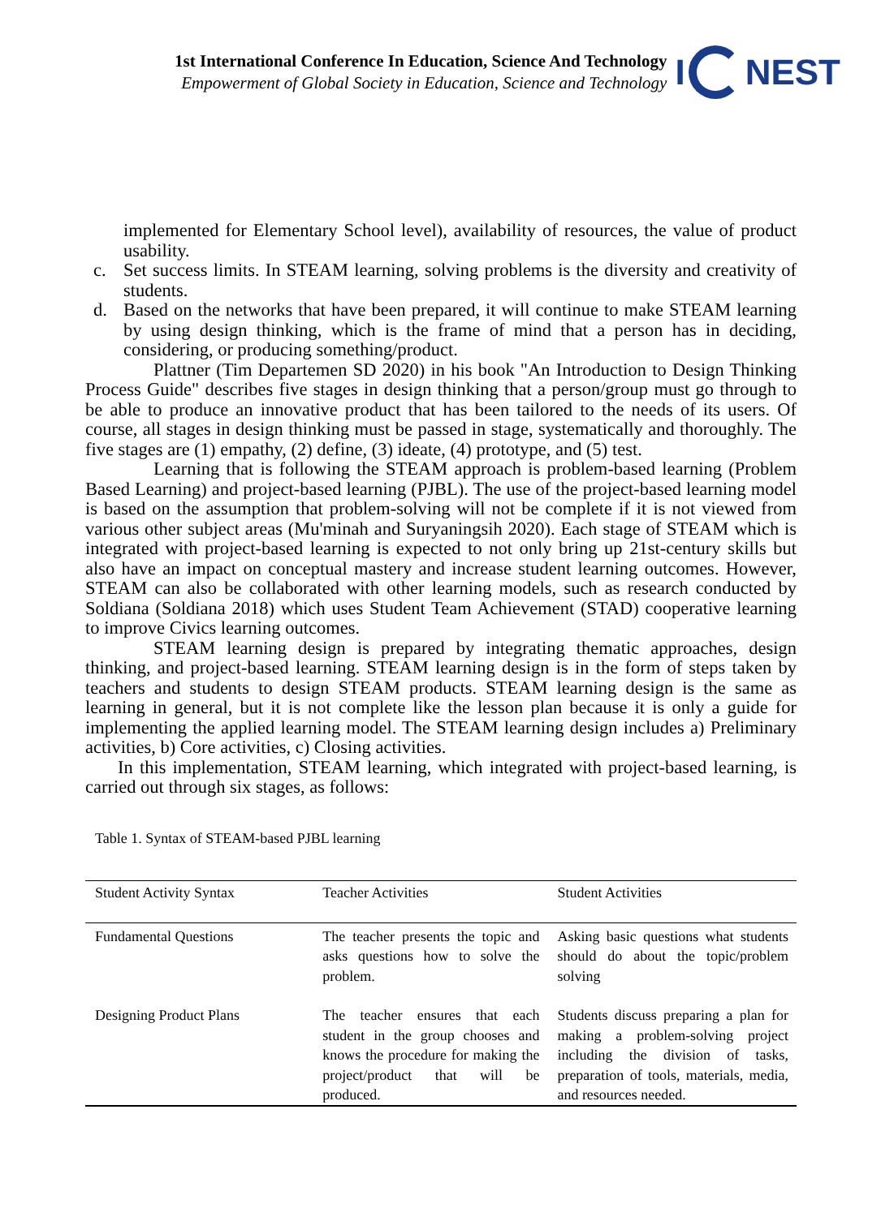1st International Conference In Education, Science And Technology
Empowerment of Global Society in Education, Science and Technology
I
NEST
implemented for Elementary School level), availability of resources, the value of product usability.
c. Set success limits. In STEAM learning, solving problems is the diversity and creativity of students.
d. Based on the networks that have been prepared, it will continue to make STEAM learning by using design thinking, which is the frame of mind that a person has in deciding, considering, or producing something/product.
Plattner (Tim Departemen SD 2020) in his book "An Introduction to Design Thinking Process Guide" describes five stages in design thinking that a person/group must go through to be able to produce an innovative product that has been tailored to the needs of its users. Of course, all stages in design thinking must be passed in stage, systematically and thoroughly. The five stages are (1) empathy, (2) define, (3) ideate, (4) prototype, and (5) test.
Learning that is following the STEAM approach is problem-based learning (Problem Based Learning) and project-based learning (PJBL). The use of the project-based learning model is based on the assumption that problem-solving will not be complete if it is not viewed from various other subject areas (Mu'minah and Suryaningsih 2020). Each stage of STEAM which is integrated with project-based learning is expected to not only bring up 21st-century skills but also have an impact on conceptual mastery and increase student learning outcomes. However, STEAM can also be collaborated with other learning models, such as research conducted by Soldiana (Soldiana 2018) which uses Student Team Achievement (STAD) cooperative learning to improve Civics learning outcomes.
STEAM learning design is prepared by integrating thematic approaches, design thinking, and project-based learning. STEAM learning design is in the form of steps taken by teachers and students to design STEAM products. STEAM learning design is the same as learning in general, but it is not complete like the lesson plan because it is only a guide for implementing the applied learning model. The STEAM learning design includes a) Preliminary activities, b) Core activities, c) Closing activities.
In this implementation, STEAM learning, which integrated with project-based learning, is carried out through six stages, as follows:
Table 1. Syntax of STEAM-based PJBL learning
| Student Activity Syntax | Teacher Activities | Student Activities |
| --- | --- | --- |
| Fundamental Questions | The teacher presents the topic and asks questions how to solve the problem. | Asking basic questions what students should do about the topic/problem solving |
| Designing Product Plans | The teacher ensures that each student in the group chooses and knows the procedure for making the project/product that will be produced. | Students discuss preparing a plan for making a problem-solving project including the division of tasks, preparation of tools, materials, media, and resources needed. |